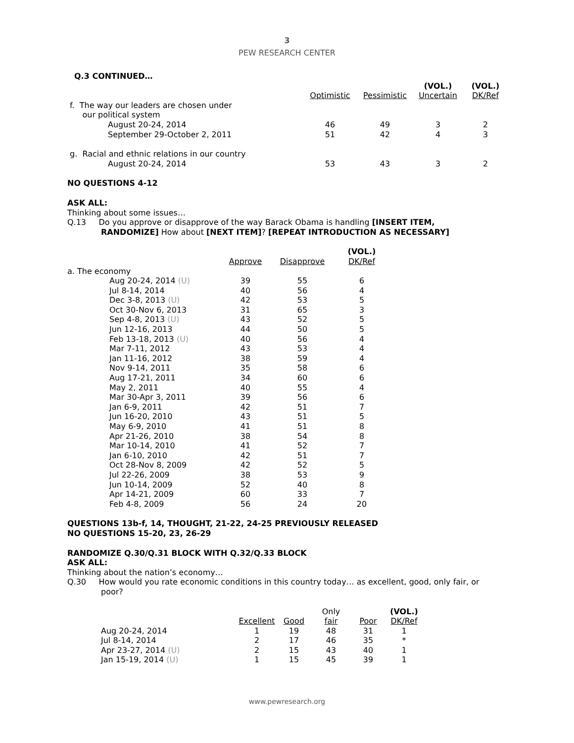3
PEW RESEARCH CENTER
| Q.3 CONTINUED… | | | | |
| | Optimistic | Pessimistic | (VOL.) Uncertain | (VOL.) DK/Ref |
| f. The way our leaders are chosen under our political system | | | | |
| August 20-24, 2014 | 46 | 49 | 3 | 2 |
| September 29-October 2, 2011 | 51 | 42 | 4 | 3 |
| g. Racial and ethnic relations in our country | | | | |
| August 20-24, 2014 | 53 | 43 | 3 | 2 |
NO QUESTIONS 4-12
ASK ALL:
Thinking about some issues…
Q.13 Do you approve or disapprove of the way Barack Obama is handling [INSERT ITEM,
RANDOMIZE] How about [NEXT ITEM]? [REPEAT INTRODUCTION AS NECESSARY]
| | Approve | Disapprove | (VOL.) DK/Ref |
| a. The economy | | | |
| Aug 20-24, 2014 (U) | 39 | 55 | 6 |
| Jul 8-14, 2014 | 40 | 56 | 4 |
| Dec 3-8, 2013 (U) | 42 | 53 | 5 |
| Oct 30-Nov 6, 2013 | 31 | 65 | 3 |
| Sep 4-8, 2013 (U) | 43 | 52 | 5 |
| Jun 12-16, 2013 | 44 | 50 | 5 |
| Feb 13-18, 2013 (U) | 40 | 56 | 4 |
| Mar 7-11, 2012 | 43 | 53 | 4 |
| Jan 11-16, 2012 | 38 | 59 | 4 |
| Nov 9-14, 2011 | 35 | 58 | 6 |
| Aug 17-21, 2011 | 34 | 60 | 6 |
| May 2, 2011 | 40 | 55 | 4 |
| Mar 30-Apr 3, 2011 | 39 | 56 | 6 |
| Jan 6-9, 2011 | 42 | 51 | 7 |
| Jun 16-20, 2010 | 43 | 51 | 5 |
| May 6-9, 2010 | 41 | 51 | 8 |
| Apr 21-26, 2010 | 38 | 54 | 8 |
| Mar 10-14, 2010 | 41 | 52 | 7 |
| Jan 6-10, 2010 | 42 | 51 | 7 |
| Oct 28-Nov 8, 2009 | 42 | 52 | 5 |
| Jul 22-26, 2009 | 38 | 53 | 9 |
| Jun 10-14, 2009 | 52 | 40 | 8 |
| Apr 14-21, 2009 | 60 | 33 | 7 |
| Feb 4-8, 2009 | 56 | 24 | 20 |
QUESTIONS 13b-f, 14, THOUGHT, 21-22, 24-25 PREVIOUSLY RELEASED
NO QUESTIONS 15-20, 23, 26-29
RANDOMIZE Q.30/Q.31 BLOCK WITH Q.32/Q.33 BLOCK
ASK ALL:
Thinking about the nation’s economy…
Q.30 How would you rate economic conditions in this country today… as excellent, good, only fair, or
poor?
| | Excellent | Good | Only fair | Poor | (VOL.) DK/Ref |
| Aug 20-24, 2014 | 1 | 19 | 48 | 31 | 1 |
| Jul 8-14, 2014 | 2 | 17 | 46 | 35 | * |
| Apr 23-27, 2014 (U) | 2 | 15 | 43 | 40 | 1 |
| Jan 15-19, 2014 (U) | 1 | 15 | 45 | 39 | 1 |
www.pewresearch.org